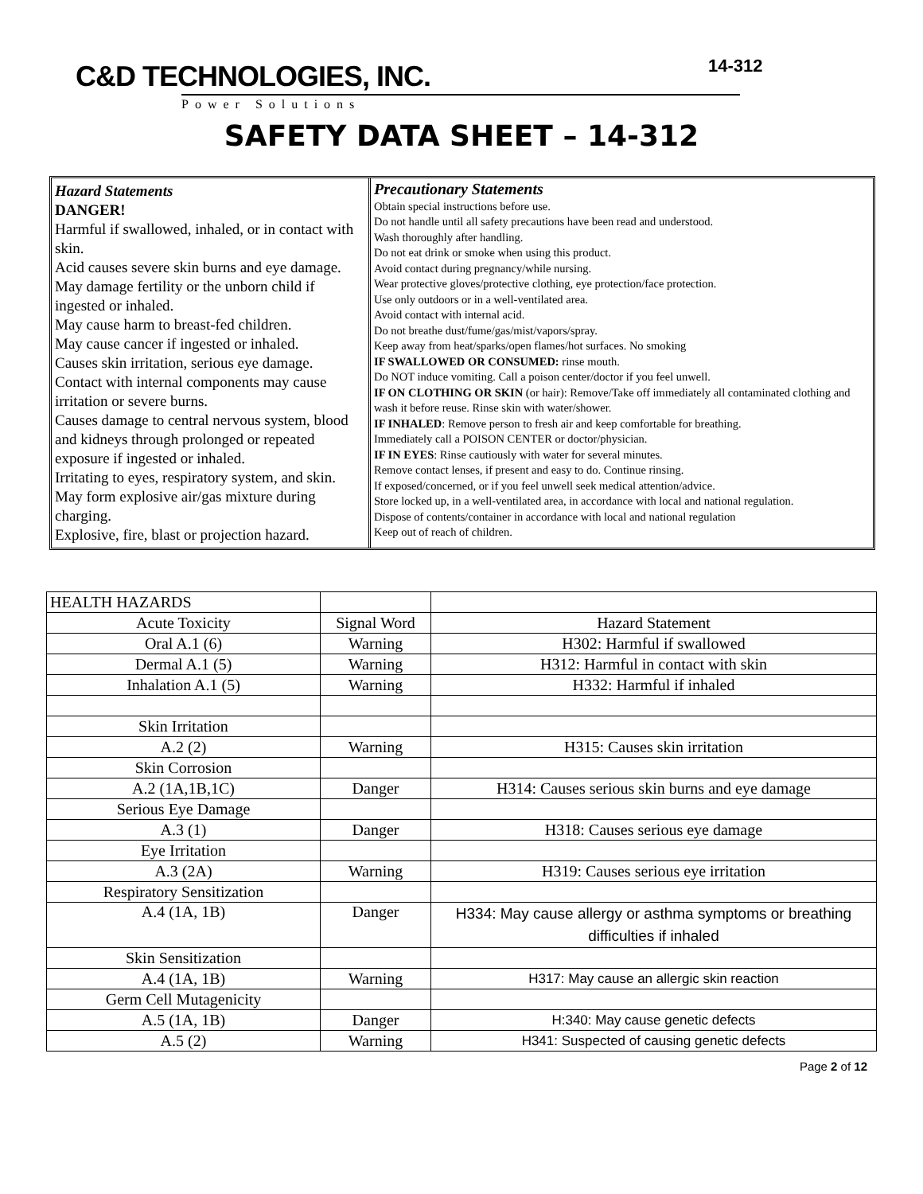C&D TECHNOLOGIES, INC.
Power Solutions
14-312
SAFETY DATA SHEET – 14-312
Hazard Statements
DANGER!
Harmful if swallowed, inhaled, or in contact with skin.
Acid causes severe skin burns and eye damage.
May damage fertility or the unborn child if ingested or inhaled.
May cause harm to breast-fed children.
May cause cancer if ingested or inhaled.
Causes skin irritation, serious eye damage.
Contact with internal components may cause irritation or severe burns.
Causes damage to central nervous system, blood and kidneys through prolonged or repeated exposure if ingested or inhaled.
Irritating to eyes, respiratory system, and skin.
May form explosive air/gas mixture during charging.
Explosive, fire, blast or projection hazard.
Precautionary Statements
Obtain special instructions before use.
Do not handle until all safety precautions have been read and understood.
Wash thoroughly after handling.
Do not eat drink or smoke when using this product.
Avoid contact during pregnancy/while nursing.
Wear protective gloves/protective clothing, eye protection/face protection.
Use only outdoors or in a well-ventilated area.
Avoid contact with internal acid.
Do not breathe dust/fume/gas/mist/vapors/spray.
Keep away from heat/sparks/open flames/hot surfaces. No smoking
IF SWALLOWED OR CONSUMED: rinse mouth.
Do NOT induce vomiting. Call a poison center/doctor if you feel unwell.
IF ON CLOTHING OR SKIN (or hair): Remove/Take off immediately all contaminated clothing and wash it before reuse. Rinse skin with water/shower.
IF INHALED: Remove person to fresh air and keep comfortable for breathing.
Immediately call a POISON CENTER or doctor/physician.
IF IN EYES: Rinse cautiously with water for several minutes.
Remove contact lenses, if present and easy to do. Continue rinsing.
If exposed/concerned, or if you feel unwell seek medical attention/advice.
Store locked up, in a well-ventilated area, in accordance with local and national regulation.
Dispose of contents/container in accordance with local and national regulation
Keep out of reach of children.
| HEALTH HAZARDS | | |
| Acute Toxicity | Signal Word | Hazard Statement |
| Oral A.1 (6) | Warning | H302: Harmful if swallowed |
| Dermal A.1 (5) | Warning | H312: Harmful in contact with skin |
| Inhalation A.1 (5) | Warning | H332: Harmful if inhaled |
| Skin Irritation | | |
| A.2 (2) | Warning | H315: Causes skin irritation |
| Skin Corrosion | | |
| A.2 (1A,1B,1C) | Danger | H314: Causes serious skin burns and eye damage |
| Serious Eye Damage | | |
| A.3 (1) | Danger | H318: Causes serious eye damage |
| Eye Irritation | | |
| A.3 (2A) | Warning | H319: Causes serious eye irritation |
| Respiratory Sensitization | | |
| A.4 (1A, 1B) | Danger | H334: May cause allergy or asthma symptoms or breathing difficulties if inhaled |
| Skin Sensitization | | |
| A.4 (1A, 1B) | Warning | H317: May cause an allergic skin reaction |
| Germ Cell Mutagenicity | | |
| A.5 (1A, 1B) | Danger | H:340: May cause genetic defects |
| A.5 (2) | Warning | H341: Suspected of causing genetic defects |
Page 2 of 12